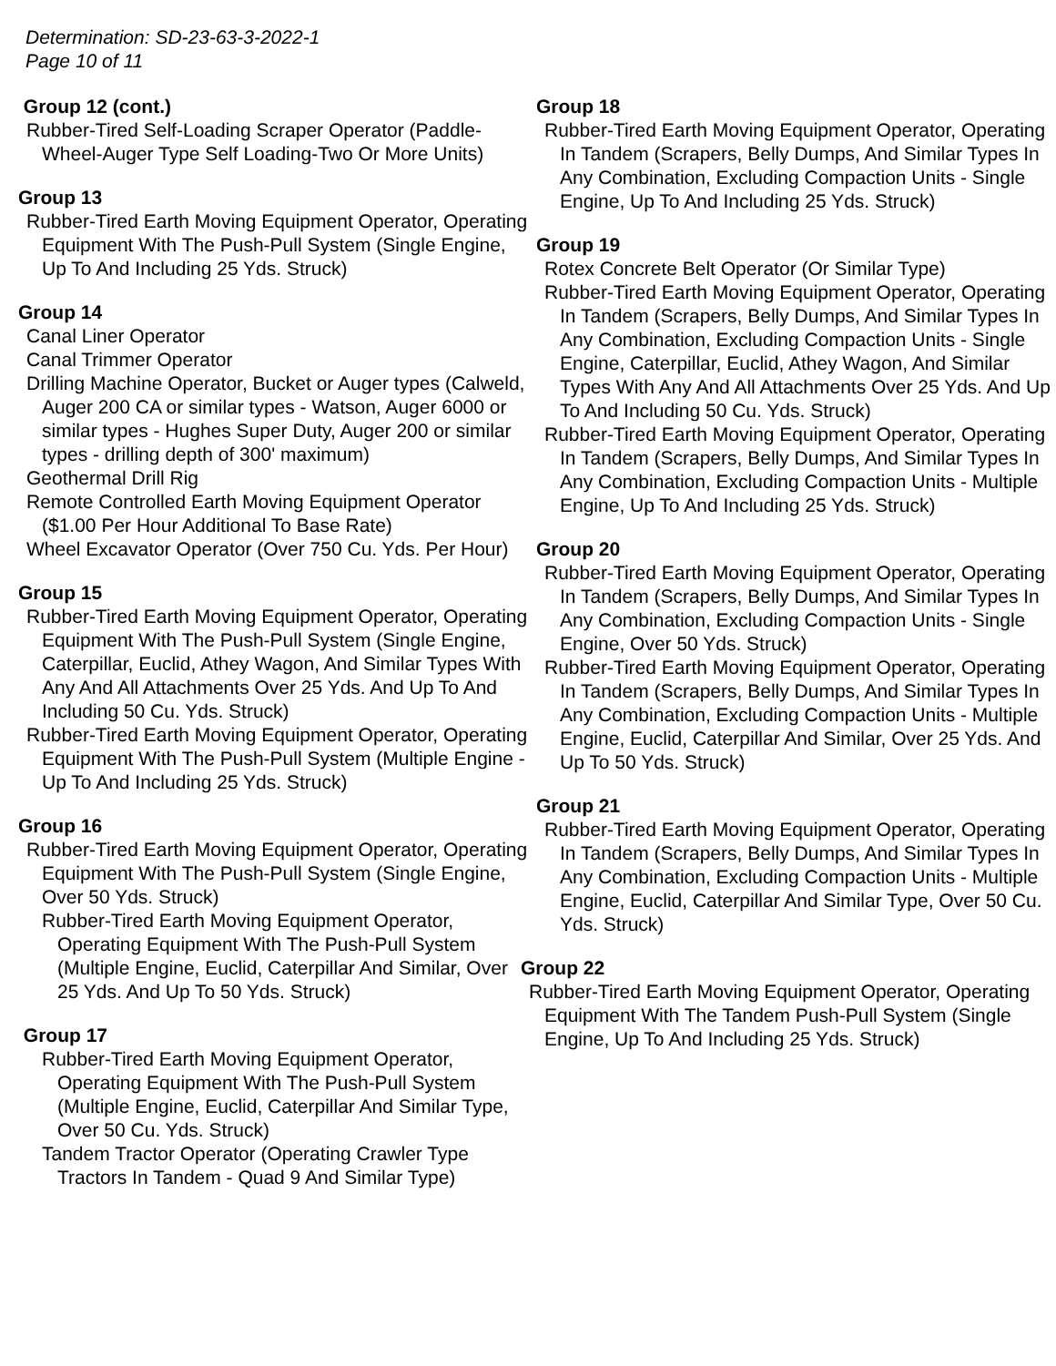Determination: SD-23-63-3-2022-1
Page 10 of 11
Group 12 (cont.)
Rubber-Tired Self-Loading Scraper Operator (Paddle-Wheel-Auger Type Self Loading-Two Or More Units)
Group 13
Rubber-Tired Earth Moving Equipment Operator, Operating Equipment With The Push-Pull System (Single Engine, Up To And Including 25 Yds. Struck)
Group 14
Canal Liner Operator
Canal Trimmer Operator
Drilling Machine Operator, Bucket or Auger types (Calweld, Auger 200 CA or similar types - Watson, Auger 6000 or similar types - Hughes Super Duty, Auger 200 or similar types - drilling depth of 300' maximum)
Geothermal Drill Rig
Remote Controlled Earth Moving Equipment Operator ($1.00 Per Hour Additional To Base Rate)
Wheel Excavator Operator (Over 750 Cu. Yds. Per Hour)
Group 15
Rubber-Tired Earth Moving Equipment Operator, Operating Equipment With The Push-Pull System (Single Engine, Caterpillar, Euclid, Athey Wagon, And Similar Types With Any And All Attachments Over 25 Yds. And Up To And Including 50 Cu. Yds. Struck)
Rubber-Tired Earth Moving Equipment Operator, Operating Equipment With The Push-Pull System (Multiple Engine - Up To And Including 25 Yds. Struck)
Group 16
Rubber-Tired Earth Moving Equipment Operator, Operating Equipment With The Push-Pull System (Single Engine, Over 50 Yds. Struck)
Rubber-Tired Earth Moving Equipment Operator, Operating Equipment With The Push-Pull System (Multiple Engine, Euclid, Caterpillar And Similar, Over 25 Yds. And Up To 50 Yds. Struck)
Group 17
Rubber-Tired Earth Moving Equipment Operator, Operating Equipment With The Push-Pull System (Multiple Engine, Euclid, Caterpillar And Similar Type, Over 50 Cu. Yds. Struck)
Tandem Tractor Operator (Operating Crawler Type Tractors In Tandem - Quad 9 And Similar Type)
Group 18
Rubber-Tired Earth Moving Equipment Operator, Operating In Tandem (Scrapers, Belly Dumps, And Similar Types In Any Combination, Excluding Compaction Units - Single Engine, Up To And Including 25 Yds. Struck)
Group 19
Rotex Concrete Belt Operator (Or Similar Type)
Rubber-Tired Earth Moving Equipment Operator, Operating In Tandem (Scrapers, Belly Dumps, And Similar Types In Any Combination, Excluding Compaction Units - Single Engine, Caterpillar, Euclid, Athey Wagon, And Similar Types With Any And All Attachments Over 25 Yds. And Up To And Including 50 Cu. Yds. Struck)
Rubber-Tired Earth Moving Equipment Operator, Operating In Tandem (Scrapers, Belly Dumps, And Similar Types In Any Combination, Excluding Compaction Units - Multiple Engine, Up To And Including 25 Yds. Struck)
Group 20
Rubber-Tired Earth Moving Equipment Operator, Operating In Tandem (Scrapers, Belly Dumps, And Similar Types In Any Combination, Excluding Compaction Units - Single Engine, Over 50 Yds. Struck)
Rubber-Tired Earth Moving Equipment Operator, Operating In Tandem (Scrapers, Belly Dumps, And Similar Types In Any Combination, Excluding Compaction Units - Multiple Engine, Euclid, Caterpillar And Similar, Over 25 Yds. And Up To 50 Yds. Struck)
Group 21
Rubber-Tired Earth Moving Equipment Operator, Operating In Tandem (Scrapers, Belly Dumps, And Similar Types In Any Combination, Excluding Compaction Units - Multiple Engine, Euclid, Caterpillar And Similar Type, Over 50 Cu. Yds. Struck)
Group 22
Rubber-Tired Earth Moving Equipment Operator, Operating Equipment With The Tandem Push-Pull System (Single Engine, Up To And Including 25 Yds. Struck)